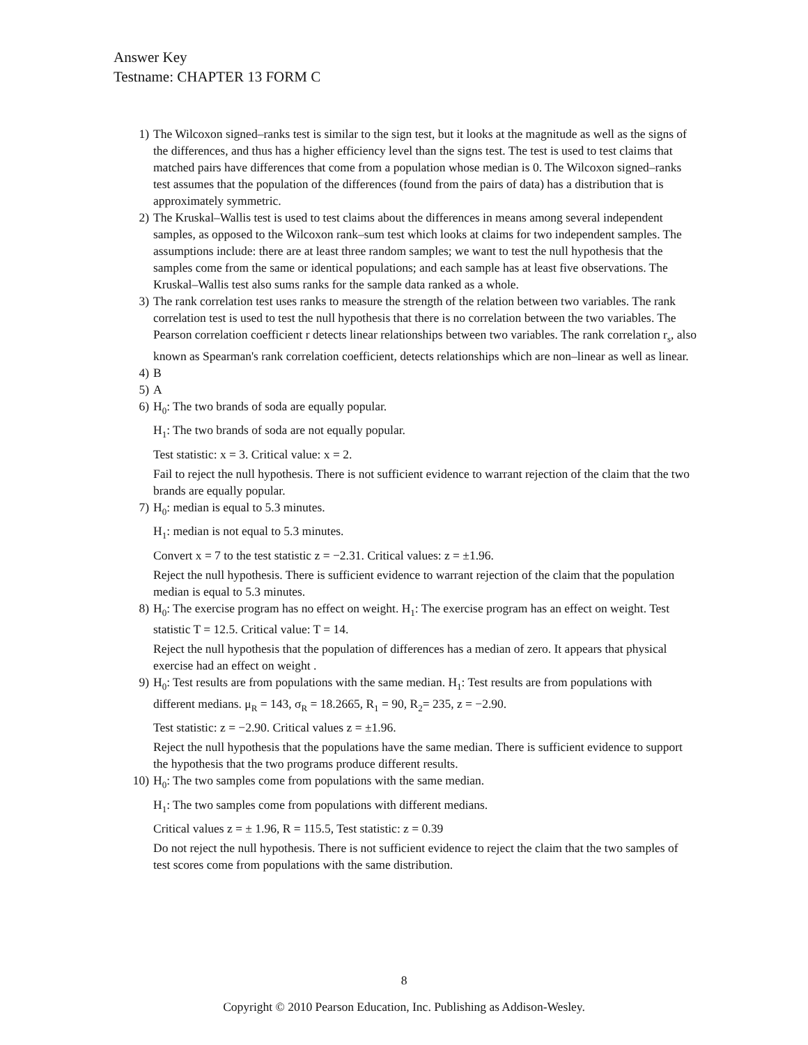Answer Key
Testname: CHAPTER 13 FORM C
1) The Wilcoxon signed–ranks test is similar to the sign test, but it looks at the magnitude as well as the signs of the differences, and thus has a higher efficiency level than the signs test. The test is used to test claims that matched pairs have differences that come from a population whose median is 0. The Wilcoxon signed–ranks test assumes that the population of the differences (found from the pairs of data) has a distribution that is approximately symmetric.
2) The Kruskal–Wallis test is used to test claims about the differences in means among several independent samples, as opposed to the Wilcoxon rank–sum test which looks at claims for two independent samples. The assumptions include: there are at least three random samples; we want to test the null hypothesis that the samples come from the same or identical populations; and each sample has at least five observations. The Kruskal–Wallis test also sums ranks for the sample data ranked as a whole.
3) The rank correlation test uses ranks to measure the strength of the relation between two variables. The rank correlation test is used to test the null hypothesis that there is no correlation between the two variables. The Pearson correlation coefficient r detects linear relationships between two variables. The rank correlation r<sub>s</sub>, also known as Spearman's rank correlation coefficient, detects relationships which are non–linear as well as linear.
4) B
5) A
6) H<sub>0</sub>: The two brands of soda are equally popular.
H<sub>1</sub>: The two brands of soda are not equally popular.
Test statistic: x = 3. Critical value: x = 2.
Fail to reject the null hypothesis. There is not sufficient evidence to warrant rejection of the claim that the two brands are equally popular.
7) H<sub>0</sub>: median is equal to 5.3 minutes.
H<sub>1</sub>: median is not equal to 5.3 minutes.
Convert x = 7 to the test statistic z = −2.31. Critical values: z = ±1.96.
Reject the null hypothesis. There is sufficient evidence to warrant rejection of the claim that the population median is equal to 5.3 minutes.
8) H<sub>0</sub>: The exercise program has no effect on weight. H<sub>1</sub>: The exercise program has an effect on weight. Test statistic T = 12.5. Critical value: T = 14.
Reject the null hypothesis that the population of differences has a median of zero. It appears that physical exercise had an effect on weight .
9) H<sub>0</sub>: Test results are from populations with the same median. H<sub>1</sub>: Test results are from populations with different medians. μ<sub>R</sub> = 143, σ<sub>R</sub> = 18.2665, R<sub>1</sub> = 90, R<sub>2</sub>= 235, z = −2.90.
Test statistic: z = −2.90. Critical values z = ±1.96.
Reject the null hypothesis that the populations have the same median. There is sufficient evidence to support the hypothesis that the two programs produce different results.
10) H<sub>0</sub>: The two samples come from populations with the same median.
H<sub>1</sub>: The two samples come from populations with different medians.
Critical values z = ± 1.96, R = 115.5, Test statistic: z = 0.39
Do not reject the null hypothesis. There is not sufficient evidence to reject the claim that the two samples of test scores come from populations with the same distribution.
8
Copyright © 2010 Pearson Education, Inc. Publishing as Addison-Wesley.